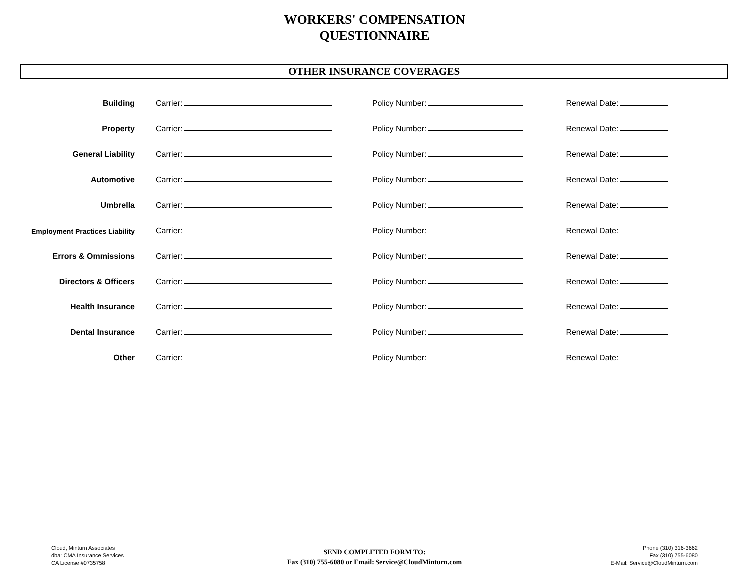WORKERS' COMPENSATION
QUESTIONNAIRE
OTHER INSURANCE COVERAGES
| Building | Carrier: | | Policy Number: | | Renewal Date: | |
| Property | Carrier: | | Policy Number: | | Renewal Date: | |
| General Liability | Carrier: | | Policy Number: | | Renewal Date: | |
| Automotive | Carrier: | | Policy Number: | | Renewal Date: | |
| Umbrella | Carrier: | | Policy Number: | | Renewal Date: | |
| Employment Practices Liability | Carrier: | | Policy Number: | | Renewal Date: | |
| Errors & Ommissions | Carrier: | | Policy Number: | | Renewal Date: | |
| Directors & Officers | Carrier: | | Policy Number: | | Renewal Date: | |
| Health Insurance | Carrier: | | Policy Number: | | Renewal Date: | |
| Dental Insurance | Carrier: | | Policy Number: | | Renewal Date: | |
| Other | Carrier: | | Policy Number: | | Renewal Date: | |
Cloud, Minturn Associates
dba: CMA Insurance Services
CA License #0735758
SEND COMPLETED FORM TO:
Fax (310) 755-6080 or Email: Service@CloudMinturn.com
Phone (310) 316-3662
Fax (310) 755-6080
E-Mail: Service@CloudMinturn.com